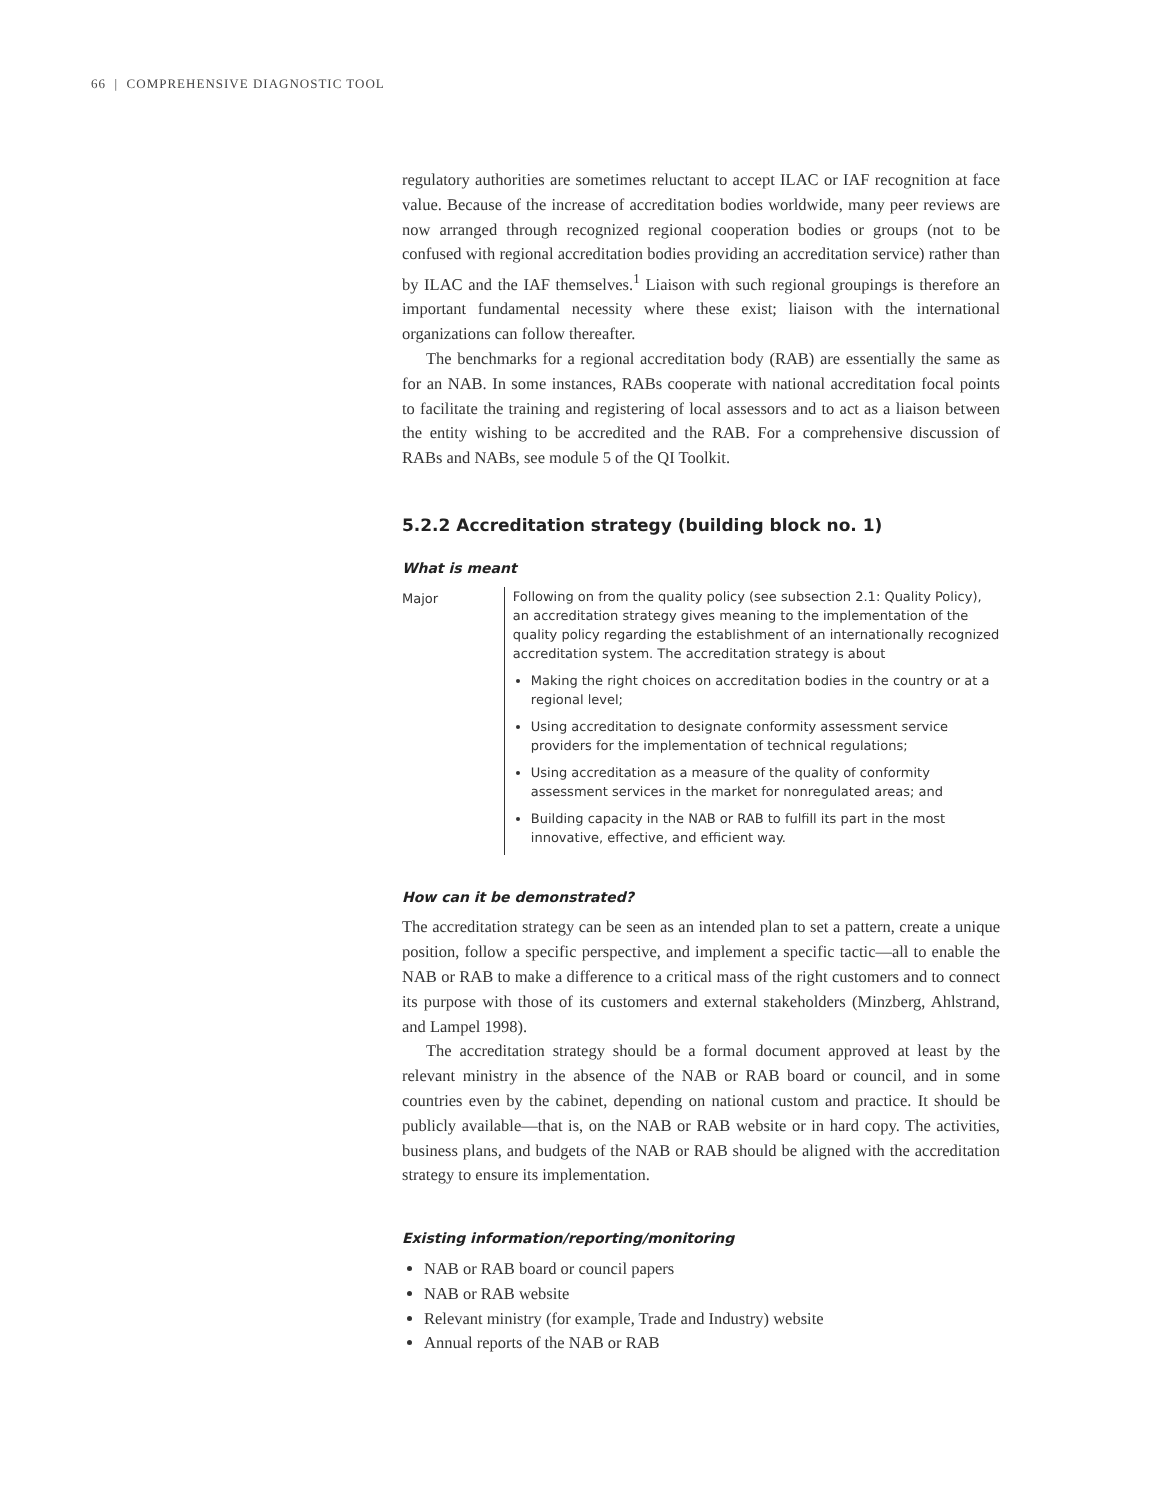66 | COMPREHENSIVE DIAGNOSTIC TOOL
regulatory authorities are sometimes reluctant to accept ILAC or IAF recognition at face value. Because of the increase of accreditation bodies worldwide, many peer reviews are now arranged through recognized regional cooperation bodies or groups (not to be confused with regional accreditation bodies providing an accreditation service) rather than by ILAC and the IAF themselves.<sup>1</sup> Liaison with such regional groupings is therefore an important fundamental necessity where these exist; liaison with the international organizations can follow thereafter.
The benchmarks for a regional accreditation body (RAB) are essentially the same as for an NAB. In some instances, RABs cooperate with national accreditation focal points to facilitate the training and registering of local assessors and to act as a liaison between the entity wishing to be accredited and the RAB. For a comprehensive discussion of RABs and NABs, see module 5 of the QI Toolkit.
5.2.2 Accreditation strategy (building block no. 1)
What is meant
Major Following on from the quality policy (see subsection 2.1: Quality Policy), an accreditation strategy gives meaning to the implementation of the quality policy regarding the establishment of an internationally recognized accreditation system. The accreditation strategy is about
Making the right choices on accreditation bodies in the country or at a regional level;
Using accreditation to designate conformity assessment service providers for the implementation of technical regulations;
Using accreditation as a measure of the quality of conformity assessment services in the market for nonregulated areas; and
Building capacity in the NAB or RAB to fulfill its part in the most innovative, effective, and efficient way.
How can it be demonstrated?
The accreditation strategy can be seen as an intended plan to set a pattern, create a unique position, follow a specific perspective, and implement a specific tactic—all to enable the NAB or RAB to make a difference to a critical mass of the right customers and to connect its purpose with those of its customers and external stakeholders (Minzberg, Ahlstrand, and Lampel 1998).
The accreditation strategy should be a formal document approved at least by the relevant ministry in the absence of the NAB or RAB board or council, and in some countries even by the cabinet, depending on national custom and practice. It should be publicly available—that is, on the NAB or RAB website or in hard copy. The activities, business plans, and budgets of the NAB or RAB should be aligned with the accreditation strategy to ensure its implementation.
Existing information/reporting/monitoring
NAB or RAB board or council papers
NAB or RAB website
Relevant ministry (for example, Trade and Industry) website
Annual reports of the NAB or RAB